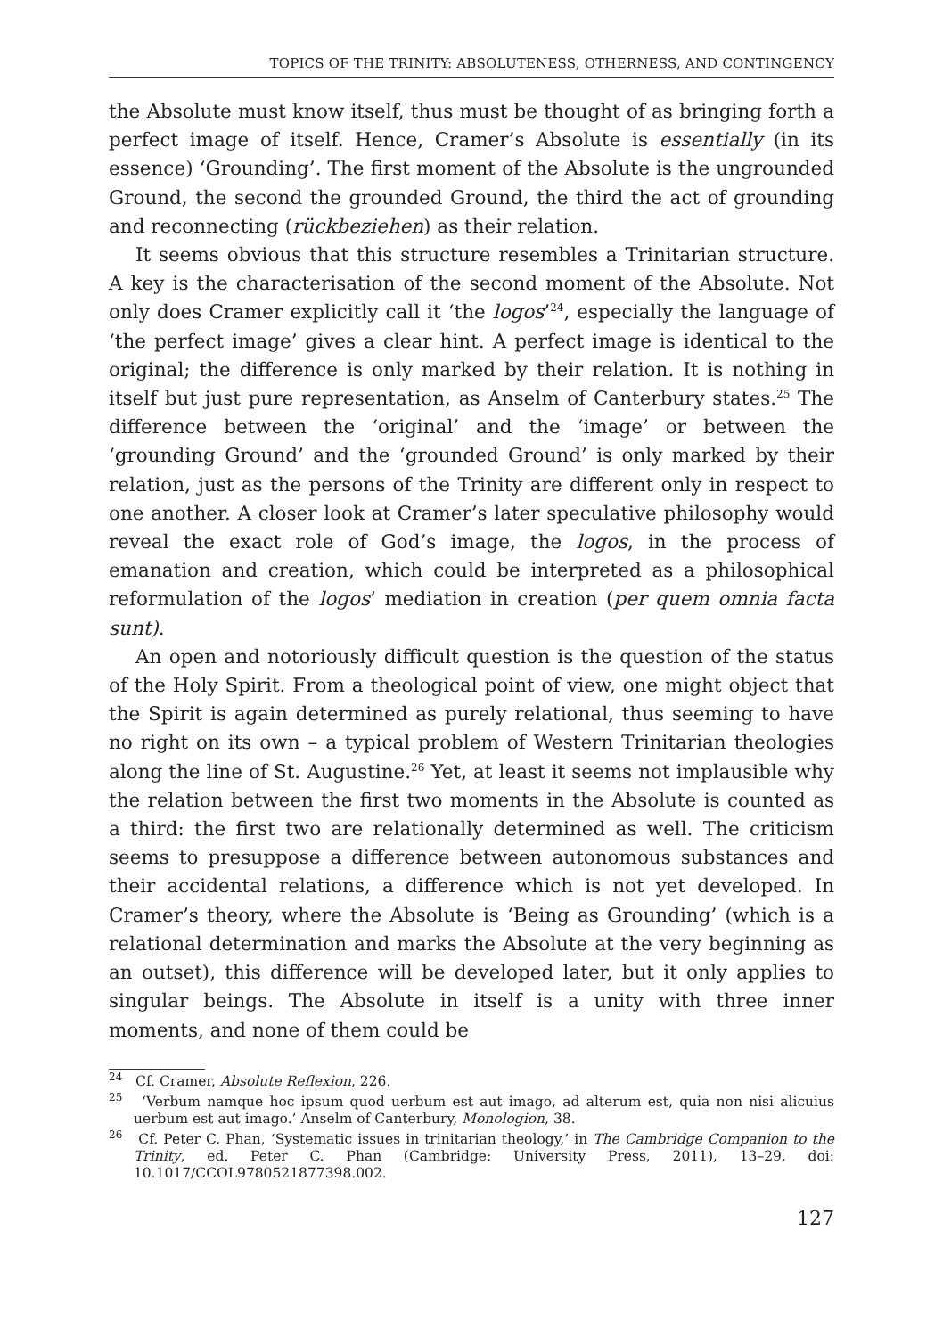TOPICS OF THE TRINITY: ABSOLUTENESS, OTHERNESS, AND CONTINGENCY
the Absolute must know itself, thus must be thought of as bringing forth a perfect image of itself. Hence, Cramer’s Absolute is essentially (in its essence) ‘Grounding’. The first moment of the Absolute is the ungrounded Ground, the second the grounded Ground, the third the act of grounding and reconnecting (rückbeziehen) as their relation.
It seems obvious that this structure resembles a Trinitarian structure. A key is the characterisation of the second moment of the Absolute. Not only does Cramer explicitly call it ‘the logos’<sup>24</sup>, especially the language of ‘the perfect image’ gives a clear hint. A perfect image is identical to the original; the difference is only marked by their relation. It is nothing in itself but just pure representation, as Anselm of Canterbury states.<sup>25</sup> The difference between the ‘original’ and the ‘image’ or between the ‘grounding Ground’ and the ‘grounded Ground’ is only marked by their relation, just as the persons of the Trinity are different only in respect to one another. A closer look at Cramer’s later speculative philosophy would reveal the exact role of God’s image, the logos, in the process of emanation and creation, which could be interpreted as a philosophical reformulation of the logos’ mediation in creation (per quem omnia facta sunt).
An open and notoriously difficult question is the question of the status of the Holy Spirit. From a theological point of view, one might object that the Spirit is again determined as purely relational, thus seeming to have no right on its own – a typical problem of Western Trinitarian theologies along the line of St. Augustine.<sup>26</sup> Yet, at least it seems not implausible why the relation between the first two moments in the Absolute is counted as a third: the first two are relationally determined as well. The criticism seems to presuppose a difference between autonomous substances and their accidental relations, a difference which is not yet developed. In Cramer’s theory, where the Absolute is ‘Being as Grounding’ (which is a relational determination and marks the Absolute at the very beginning as an outset), this difference will be developed later, but it only applies to singular beings. The Absolute in itself is a unity with three inner moments, and none of them could be
<sup>24</sup> Cf. Cramer, Absolute Reflexion, 226.
<sup>25</sup> ‘Verbum namque hoc ipsum quod uerbum est aut imago, ad alterum est, quia non nisi alicuius uerbum est aut imago.’ Anselm of Canterbury, Monologion, 38.
<sup>26</sup> Cf. Peter C. Phan, ‘Systematic issues in trinitarian theology,’ in The Cambridge Companion to the Trinity, ed. Peter C. Phan (Cambridge: University Press, 2011), 13–29, doi: 10.1017/CCOL9780521877398.002.
127